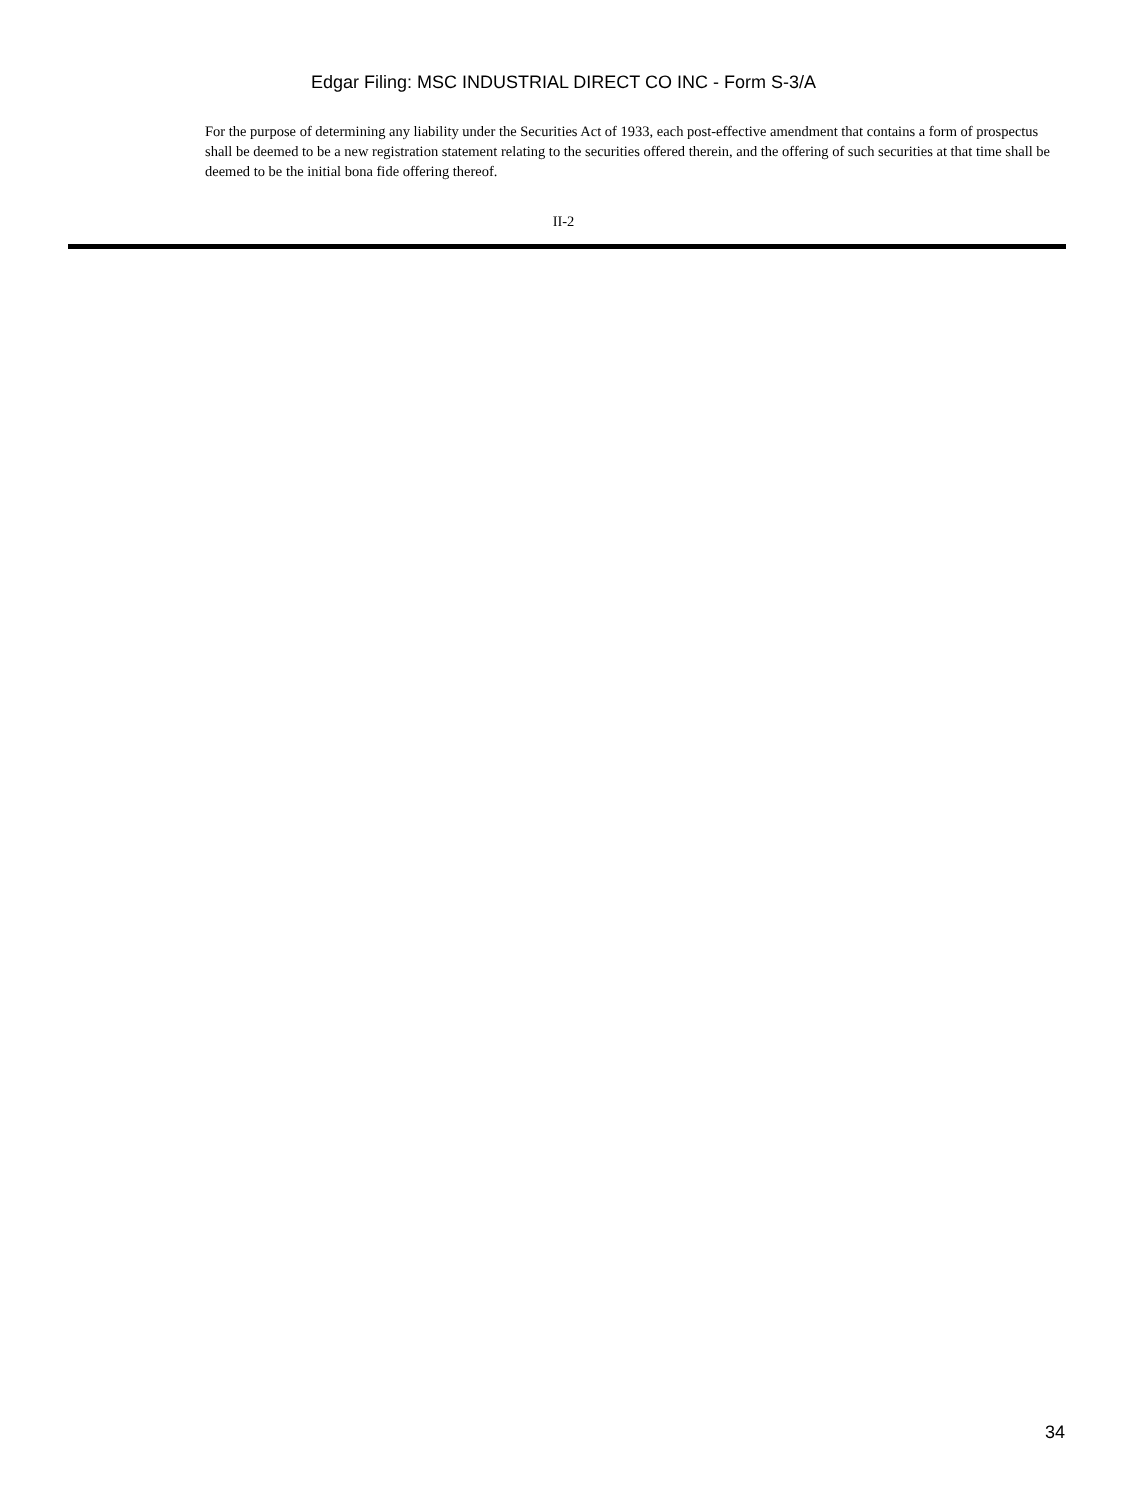Edgar Filing: MSC INDUSTRIAL DIRECT CO INC - Form S-3/A
For the purpose of determining any liability under the Securities Act of 1933, each post-effective amendment that contains a form of prospectus shall be deemed to be a new registration statement relating to the securities offered therein, and the offering of such securities at that time shall be deemed to be the initial bona fide offering thereof.
II-2
34